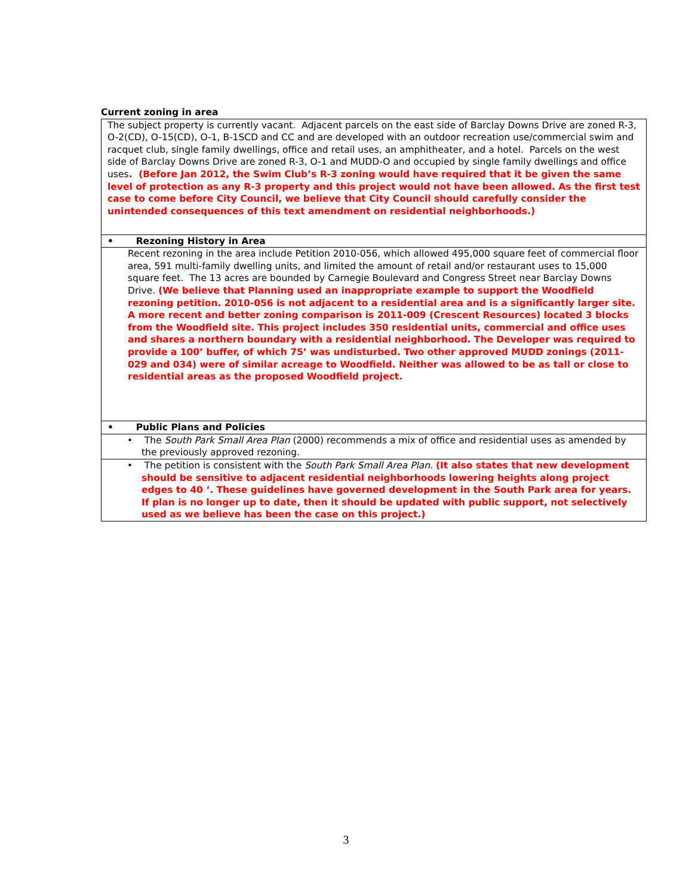Current zoning in area
| The subject property is currently vacant. Adjacent parcels on the east side of Barclay Downs Drive are zoned R-3, O-2(CD), O-15(CD), O-1, B-1SCD and CC and are developed with an outdoor recreation use/commercial swim and racquet club, single family dwellings, office and retail uses, an amphitheater, and a hotel. Parcels on the west side of Barclay Downs Drive are zoned R-3, O-1 and MUDD-O and occupied by single family dwellings and office uses . (Before Jan 2012, the Swim Club’s R-3 zoning would have required that it be given the same level of protection as any R-3 property and this project would not have been allowed. As the first test case to come before City Council, we believe that City Council should carefully consider the unintended consequences of this text amendment on residential neighborhoods.) |
| • Rezoning History in Area |
| Recent rezoning in the area include Petition 2010-056, which allowed 495,000 square feet of commercial floor area, 591 multi-family dwelling units, and limited the amount of retail and/or restaurant uses to 15,000 square feet. The 13 acres are bounded by Carnegie Boulevard and Congress Street near Barclay Downs Drive. (We believe that Planning used an inappropriate example to support the Woodfield rezoning petition. 2010-056 is not adjacent to a residential area and is a significantly larger site. A more recent and better zoning comparison is 2011-009 (Crescent Resources) located 3 blocks from the Woodfield site. This project includes 350 residential units, commercial and office uses and shares a northern boundary with a residential neighborhood. The Developer was required to provide a 100’ buffer, of which 75’ was undisturbed. Two other approved MUDD zonings (2011-029 and 034) were of similar acreage to Woodfield. Neither was allowed to be as tall or close to residential areas as the proposed Woodfield project. |
| • Public Plans and Policies |
| • The South Park Small Area Plan (2000) recommends a mix of office and residential uses as amended by the previously approved rezoning. |
| • The petition is consistent with the South Park Small Area Plan . (It also states that new development should be sensitive to adjacent residential neighborhoods lowering heights along project edges to 40 ‘. These guidelines have governed development in the South Park area for years. If plan is no longer up to date, then it should be updated with public support, not selectively used as we believe has been the case on this project.) |
3